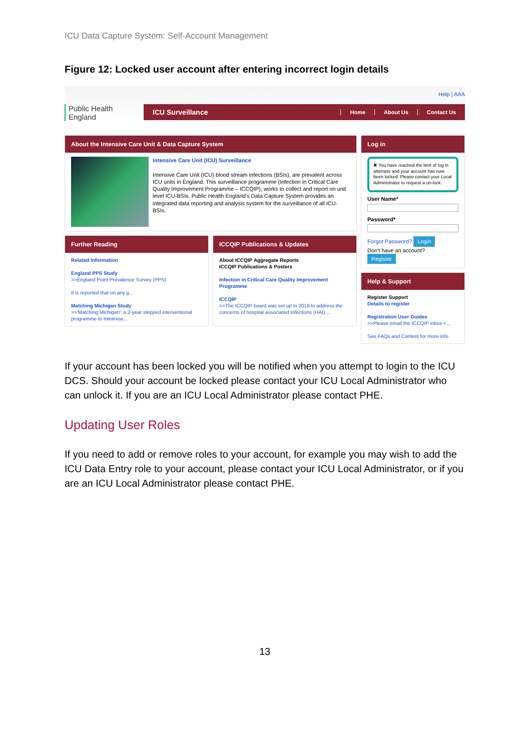ICU Data Capture System: Self-Account Management
Figure 12: Locked user account after entering incorrect login details
Public Health
England
Help | AAA
ICU Surveillance Home About Us Contact Us
About the Intensive Care Unit & Data Capture System
Intensive Care Unit (ICU) Surveillance
Intensive Care Unit (ICU) blood stream infections (BSIs), are prevalent across ICU units in England. This surveillance programme (Infection in Critical Care Quality Improvement Programme – ICCQIP), works to collect and report on unit level ICU-BSIs. Public Health England's Data Capture System provides an integrated data reporting and analysis system for the surveillance of all ICU-BSIs.
Further Reading
Related Information
England PPS Study
>>England Point Prevalence Survey (PPS)
It is reported that on any g...
Matching Michigan Study
>>'Matching Michigan': a 2-year stepped interventional programme to minimise...
ICCQIP Publications & Updates
About ICCQIP Aggregate Reports
ICCQIP Publications & Posters
Infection in Critical Care Quality Improvement Programme
ICCQIP
>>The ICCQIP board was set up in 2016 to address the concerns of hospital associated Infections (HAI) ...
Log in
✖ You have reached the limit of log in attempts and your account has now been locked. Please contact your Local Administrator to request a un-lock.
User Name*
Password*
Forgot Password? Login
Don't have an account?
Register
Help & Support
Register Support
Details to register
Registration User Guides
>>Please email the ICCQIP inbox <...
See FAQs and Content for more info
If your account has been locked you will be notified when you attempt to login to the ICU DCS. Should your account be locked please contact your ICU Local Administrator who can unlock it. If you are an ICU Local Administrator please contact PHE.
Updating User Roles
If you need to add or remove roles to your account, for example you may wish to add the ICU Data Entry role to your account, please contact your ICU Local Administrator, or if you are an ICU Local Administrator please contact PHE.
13